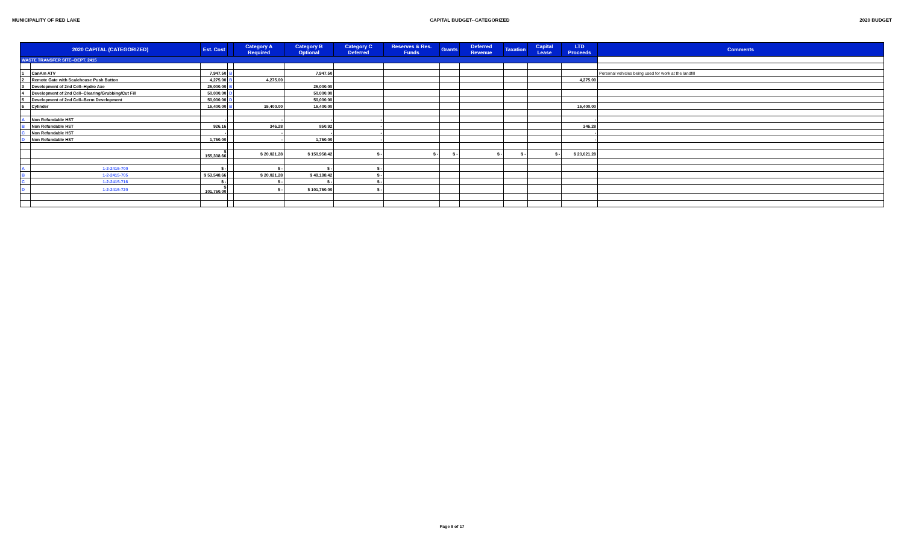MUNICIPALITY OF RED LAKE CAPITAL BUDGET--CATEGORIZED 2020 BUDGET
| 2020 CAPITAL (CATEGORIZED) | | Est. Cost | | Category A Required | Category B Optional | Category C Deferred | Reserves & Res. Funds | Grants | Deferred Revenue | Taxation | Capital Lease | LTD Proceeds | Comments |
| --- | --- | --- | --- | --- | --- | --- | --- | --- | --- | --- | --- | --- | --- |
| WASTE TRANSFER SITE--DEPT. 2415 | | | | | | | | | | | | | |
| 1 | CanAm ATV | 7,947.50 | B | | 7,947.50 | | | | | | | | Personal vehicles being used for work at the landfill |
| 2 | Remote Gate with Scalehouse Push Button | 4,275.00 | B | 4,275.00 | | | | | | | | 4,275.00 | |
| 3 | Development of 2nd Cell--Hydro Axe | 25,000.00 | B | | 25,000.00 | | | | | | | | |
| 4 | Development of 2nd Cell--Clearing/Grubbing/Cut Fill | 50,000.00 | D | | 50,000.00 | | | | | | | | |
| 5 | Development of 2nd Cell--Berm Development | 50,000.00 | D | | 50,000.00 | | | | | | | | |
| 6 | Cylinder | 15,400.00 | B | 15,400.00 | 15,400.00 | | | | | | | 15,400.00 | |
| A | Non Refundable HST | - | | - | - | - | | | | | | - | |
| B | Non Refundable HST | 926.16 | | 346.28 | 850.92 | - | | | | | | 346.28 | |
| C | Non Refundable HST | - | | - | - | - | | | | | | - | |
| D | Non Refundable HST | 1,760.00 | | - | 1,760.00 | - | | | | | | - | |
| | | $ 155,308.66 | | $ 20,021.28 | $ 150,958.42 | $ - | $ - | $ - | $ - | $ - | $ - | $ 20,021.28 | |
| A | 1-2-2415-700 | $ - | | $ - | $ - | $ - | | | | | | | |
| B | 1-2-2415-705 | $ 53,548.66 | | $ 20,021.28 | $ 49,198.42 | $ - | | | | | | | |
| C | 1-2-2415-716 | $ - | | $ - | $ - | $ - | | | | | | | |
| D | 1-2-2415-720 | $ 101,760.00 | | $ - | $ 101,760.00 | $ - | | | | | | | |
Page 9 of 17